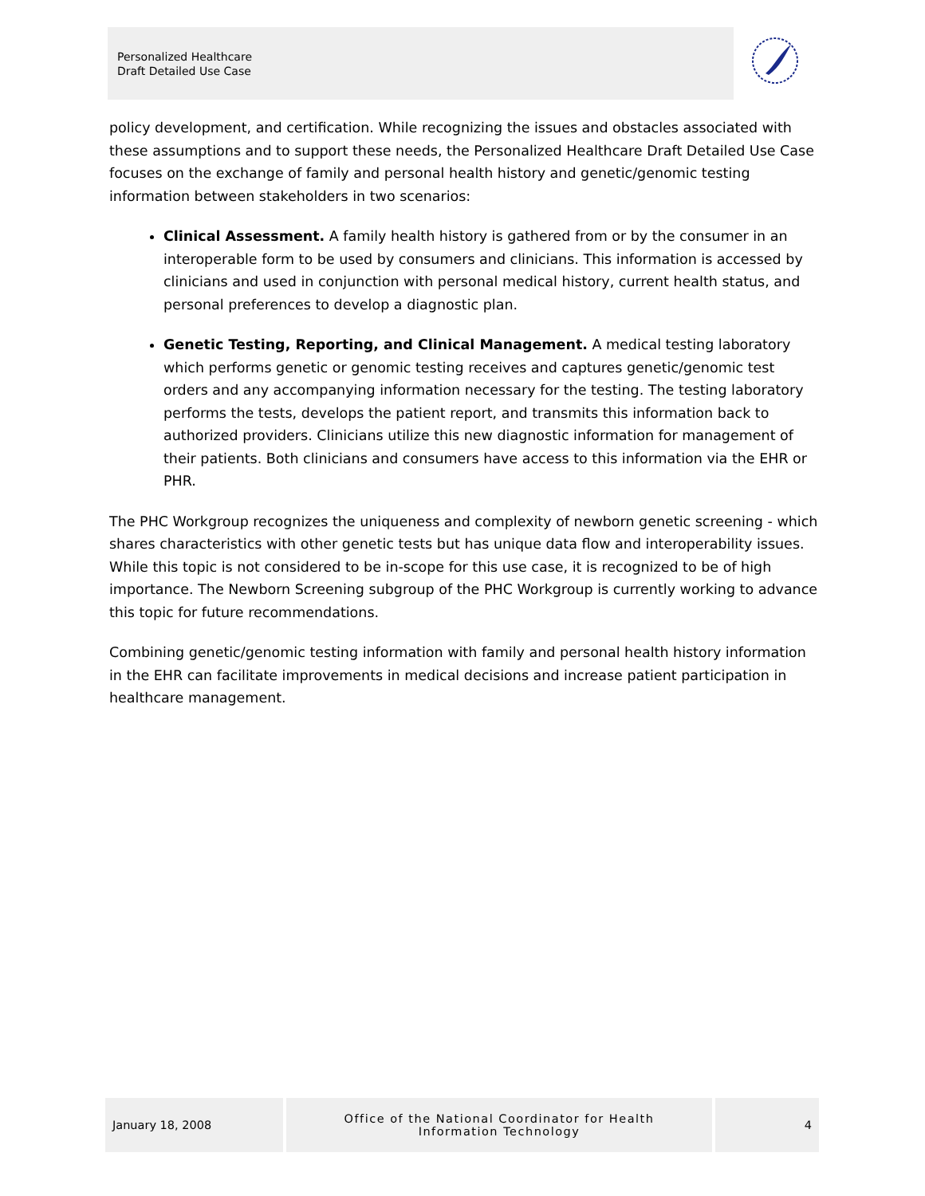Personalized Healthcare
Draft Detailed Use Case
policy development, and certification. While recognizing the issues and obstacles associated with these assumptions and to support these needs, the Personalized Healthcare Draft Detailed Use Case focuses on the exchange of family and personal health history and genetic/genomic testing information between stakeholders in two scenarios:
Clinical Assessment. A family health history is gathered from or by the consumer in an interoperable form to be used by consumers and clinicians. This information is accessed by clinicians and used in conjunction with personal medical history, current health status, and personal preferences to develop a diagnostic plan.
Genetic Testing, Reporting, and Clinical Management. A medical testing laboratory which performs genetic or genomic testing receives and captures genetic/genomic test orders and any accompanying information necessary for the testing. The testing laboratory performs the tests, develops the patient report, and transmits this information back to authorized providers. Clinicians utilize this new diagnostic information for management of their patients. Both clinicians and consumers have access to this information via the EHR or PHR.
The PHC Workgroup recognizes the uniqueness and complexity of newborn genetic screening - which shares characteristics with other genetic tests but has unique data flow and interoperability issues. While this topic is not considered to be in-scope for this use case, it is recognized to be of high importance. The Newborn Screening subgroup of the PHC Workgroup is currently working to advance this topic for future recommendations.
Combining genetic/genomic testing information with family and personal health history information in the EHR can facilitate improvements in medical decisions and increase patient participation in healthcare management.
January 18, 2008 Office of the National Coordinator for Health
Information Technology
4